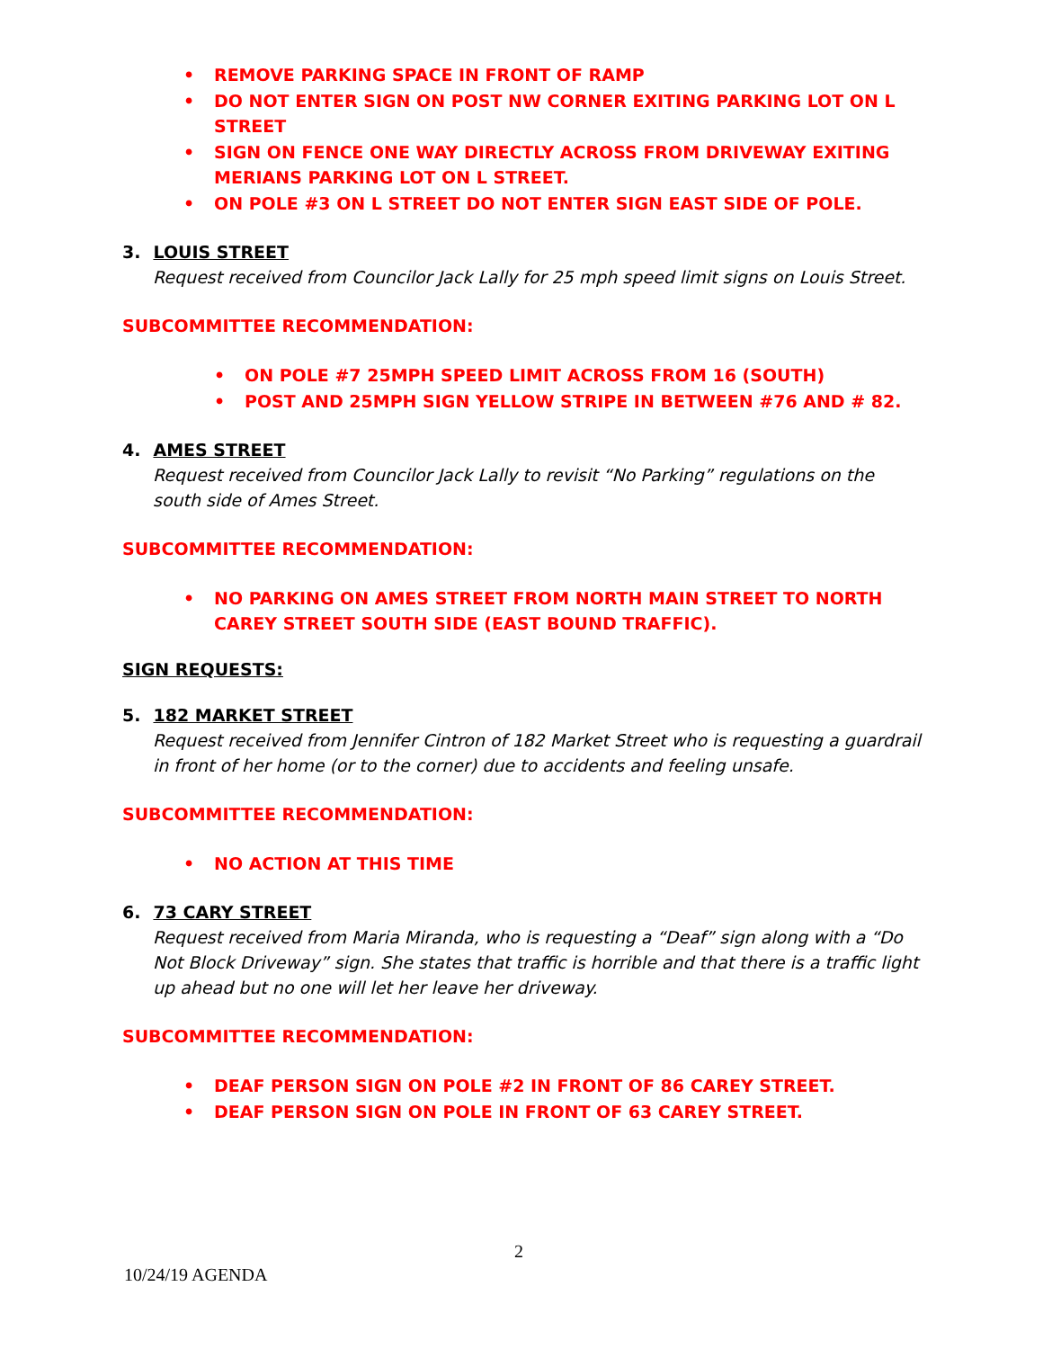• REMOVE PARKING SPACE IN FRONT OF RAMP
• DO NOT ENTER SIGN ON POST NW CORNER EXITING PARKING LOT ON L STREET
• SIGN ON FENCE ONE WAY DIRECTLY ACROSS FROM DRIVEWAY EXITING MERIANS PARKING LOT ON L STREET.
• ON POLE #3 ON L STREET DO NOT ENTER SIGN EAST SIDE OF POLE.
3. LOUIS STREET
Request received from Councilor Jack Lally for 25 mph speed limit signs on Louis Street.
SUBCOMMITTEE RECOMMENDATION:
• ON POLE #7 25MPH SPEED LIMIT ACROSS FROM 16 (SOUTH)
• POST AND 25MPH SIGN YELLOW STRIPE IN BETWEEN #76 AND # 82.
4. AMES STREET
Request received from Councilor Jack Lally to revisit “No Parking” regulations on the south side of Ames Street.
SUBCOMMITTEE RECOMMENDATION:
• NO PARKING ON AMES STREET FROM NORTH MAIN STREET TO NORTH CAREY STREET SOUTH SIDE (EAST BOUND TRAFFIC).
SIGN REQUESTS:
5. 182 MARKET STREET
Request received from Jennifer Cintron of 182 Market Street who is requesting a guardrail in front of her home (or to the corner) due to accidents and feeling unsafe.
SUBCOMMITTEE RECOMMENDATION:
• NO ACTION AT THIS TIME
6. 73 CARY STREET
Request received from Maria Miranda, who is requesting a “Deaf” sign along with a “Do Not Block Driveway” sign. She states that traffic is horrible and that there is a traffic light up ahead but no one will let her leave her driveway.
SUBCOMMITTEE RECOMMENDATION:
• DEAF PERSON SIGN ON POLE #2 IN FRONT OF 86 CAREY STREET.
• DEAF PERSON SIGN ON POLE IN FRONT OF 63 CAREY STREET.
2
10/24/19 AGENDA